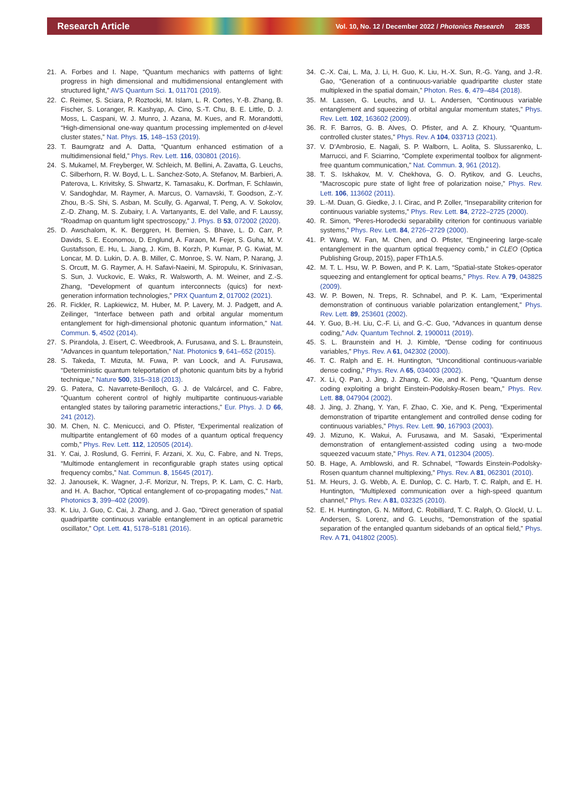Research Article
Vol. 10, No. 12 / December 2022 / Photonics Research 2835
21. A. Forbes and I. Nape, “Quantum mechanics with patterns of light: progress in high dimensional and multidimensional entanglement with structured light,” AVS Quantum Sci. 1, 011701 (2019).
22. C. Reimer, S. Sciara, P. Roztocki, M. Islam, L. R. Cortes, Y.-B. Zhang, B. Fischer, S. Loranger, R. Kashyap, A. Cino, S.-T. Chu, B. E. Little, D. J. Moss, L. Caspani, W. J. Munro, J. Azana, M. Kues, and R. Morandotti, “High-dimensional one-way quantum processing implemented on d-level cluster states,” Nat. Phys. 15, 148–153 (2019).
23. T. Baumgratz and A. Datta, “Quantum enhanced estimation of a multidimensional field,” Phys. Rev. Lett. 116, 030801 (2016).
24. S. Mukamel, M. Freyberger, W. Schleich, M. Bellini, A. Zavatta, G. Leuchs, C. Silberhorn, R. W. Boyd, L. L. Sanchez-Soto, A. Stefanov, M. Barbieri, A. Paterova, L. Krivitsky, S. Shwartz, K. Tamasaku, K. Dorfman, F. Schlawin, V. Sandoghdar, M. Raymer, A. Marcus, O. Varnavski, T. Goodson, Z.-Y. Zhou, B.-S. Shi, S. Asban, M. Scully, G. Agarwal, T. Peng, A. V. Sokolov, Z.-D. Zhang, M. S. Zubairy, I. A. Vartanyants, E. del Valle, and F. Laussy, “Roadmap on quantum light spectroscopy,” J. Phys. B 53, 072002 (2020).
25. D. Awschalom, K. K. Berggren, H. Bernien, S. Bhave, L. D. Carr, P. Davids, S. E. Economou, D. Englund, A. Faraon, M. Fejer, S. Guha, M. V. Gustafsson, E. Hu, L. Jiang, J. Kim, B. Korzh, P. Kumar, P. G. Kwiat, M. Loncar, M. D. Lukin, D. A. B. Miller, C. Monroe, S. W. Nam, P. Narang, J. S. Orcutt, M. G. Raymer, A. H. Safavi-Naeini, M. Spiropulu, K. Srinivasan, S. Sun, J. Vuckovic, E. Waks, R. Walsworth, A. M. Weiner, and Z.-S. Zhang, “Development of quantum interconnects (quics) for next-generation information technologies,” PRX Quantum 2, 017002 (2021).
26. R. Fickler, R. Lapkiewicz, M. Huber, M. P. Lavery, M. J. Padgett, and A. Zeilinger, “Interface between path and orbital angular momentum entanglement for high-dimensional photonic quantum information,” Nat. Commun. 5, 4502 (2014).
27. S. Pirandola, J. Eisert, C. Weedbrook, A. Furusawa, and S. L. Braunstein, “Advances in quantum teleportation,” Nat. Photonics 9, 641–652 (2015).
28. S. Takeda, T. Mizuta, M. Fuwa, P. van Loock, and A. Furusawa, “Deterministic quantum teleportation of photonic quantum bits by a hybrid technique,” Nature 500, 315–318 (2013).
29. G. Patera, C. Navarrete-Benlloch, G. J. de Valcárcel, and C. Fabre, “Quantum coherent control of highly multipartite continuous-variable entangled states by tailoring parametric interactions,” Eur. Phys. J. D 66, 241 (2012).
30. M. Chen, N. C. Menicucci, and O. Pfister, “Experimental realization of multipartite entanglement of 60 modes of a quantum optical frequency comb,” Phys. Rev. Lett. 112, 120505 (2014).
31. Y. Cai, J. Roslund, G. Ferrini, F. Arzani, X. Xu, C. Fabre, and N. Treps, “Multimode entanglement in reconfigurable graph states using optical frequency combs,” Nat. Commun. 8, 15645 (2017).
32. J. Janousek, K. Wagner, J.-F. Morizur, N. Treps, P. K. Lam, C. C. Harb, and H. A. Bachor, “Optical entanglement of co-propagating modes,” Nat. Photonics 3, 399–402 (2009).
33. K. Liu, J. Guo, C. Cai, J. Zhang, and J. Gao, “Direct generation of spatial quadripartite continuous variable entanglement in an optical parametric oscillator,” Opt. Lett. 41, 5178–5181 (2016).
34. C.-X. Cai, L. Ma, J. Li, H. Guo, K. Liu, H.-X. Sun, R.-G. Yang, and J.-R. Gao, “Generation of a continuous-variable quadripartite cluster state multiplexed in the spatial domain,” Photon. Res. 6, 479–484 (2018).
35. M. Lassen, G. Leuchs, and U. L. Andersen, “Continuous variable entanglement and squeezing of orbital angular momentum states,” Phys. Rev. Lett. 102, 163602 (2009).
36. R. F. Barros, G. B. Alves, O. Pfister, and A. Z. Khoury, “Quantum-controlled cluster states,” Phys. Rev. A 104, 033713 (2021).
37. V. D’Ambrosio, E. Nagali, S. P. Walborn, L. Aolita, S. Slussarenko, L. Marrucci, and F. Sciarrino, “Complete experimental toolbox for alignment-free quantum communication,” Nat. Commun. 3, 961 (2012).
38. T. S. Iskhakov, M. V. Chekhova, G. O. Rytikov, and G. Leuchs, “Macroscopic pure state of light free of polarization noise,” Phys. Rev. Lett. 106, 113602 (2011).
39. L.-M. Duan, G. Giedke, J. I. Cirac, and P. Zoller, “Inseparability criterion for continuous variable systems,” Phys. Rev. Lett. 84, 2722–2725 (2000).
40. R. Simon, “Peres-Horodecki separability criterion for continuous variable systems,” Phys. Rev. Lett. 84, 2726–2729 (2000).
41. P. Wang, W. Fan, M. Chen, and O. Pfister, “Engineering large-scale entanglement in the quantum optical frequency comb,” in CLEO (Optica Publishing Group, 2015), paper FTh1A.5.
42. M. T. L. Hsu, W. P. Bowen, and P. K. Lam, “Spatial-state Stokes-operator squeezing and entanglement for optical beams,” Phys. Rev. A 79, 043825 (2009).
43. W. P. Bowen, N. Treps, R. Schnabel, and P. K. Lam, “Experimental demonstration of continuous variable polarization entanglement,” Phys. Rev. Lett. 89, 253601 (2002).
44. Y. Guo, B.-H. Liu, C.-F. Li, and G.-C. Guo, “Advances in quantum dense coding,” Adv. Quantum Technol. 2, 1900011 (2019).
45. S. L. Braunstein and H. J. Kimble, “Dense coding for continuous variables,” Phys. Rev. A 61, 042302 (2000).
46. T. C. Ralph and E. H. Huntington, “Unconditional continuous-variable dense coding,” Phys. Rev. A 65, 034003 (2002).
47. X. Li, Q. Pan, J. Jing, J. Zhang, C. Xie, and K. Peng, “Quantum dense coding exploiting a bright Einstein-Podolsky-Rosen beam,” Phys. Rev. Lett. 88, 047904 (2002).
48. J. Jing, J. Zhang, Y. Yan, F. Zhao, C. Xie, and K. Peng, “Experimental demonstration of tripartite entanglement and controlled dense coding for continuous variables,” Phys. Rev. Lett. 90, 167903 (2003).
49. J. Mizuno, K. Wakui, A. Furusawa, and M. Sasaki, “Experimental demonstration of entanglement-assisted coding using a two-mode squeezed vacuum state,” Phys. Rev. A 71, 012304 (2005).
50. B. Hage, A. Amblowski, and R. Schnabel, “Towards Einstein-Podolsky-Rosen quantum channel multiplexing,” Phys. Rev. A 81, 062301 (2010).
51. M. Heurs, J. G. Webb, A. E. Dunlop, C. C. Harb, T. C. Ralph, and E. H. Huntington, “Multiplexed communication over a high-speed quantum channel,” Phys. Rev. A 81, 032325 (2010).
52. E. H. Huntington, G. N. Milford, C. Robilliard, T. C. Ralph, O. Glockl, U. L. Andersen, S. Lorenz, and G. Leuchs, “Demonstration of the spatial separation of the entangled quantum sidebands of an optical field,” Phys. Rev. A 71, 041802 (2005).